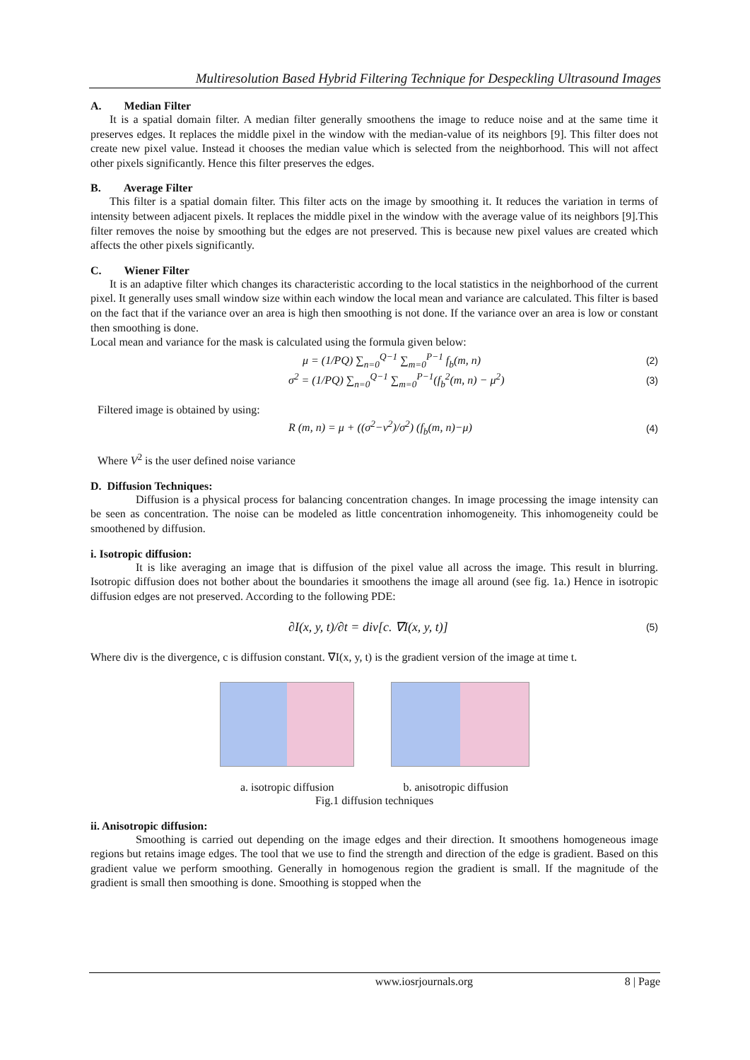Multiresolution Based Hybrid Filtering Technique for Despeckling Ultrasound Images
A. Median Filter
It is a spatial domain filter. A median filter generally smoothens the image to reduce noise and at the same time it preserves edges. It replaces the middle pixel in the window with the median-value of its neighbors [9]. This filter does not create new pixel value. Instead it chooses the median value which is selected from the neighborhood. This will not affect other pixels significantly. Hence this filter preserves the edges.
B. Average Filter
This filter is a spatial domain filter. This filter acts on the image by smoothing it. It reduces the variation in terms of intensity between adjacent pixels. It replaces the middle pixel in the window with the average value of its neighbors [9].This filter removes the noise by smoothing but the edges are not preserved. This is because new pixel values are created which affects the other pixels significantly.
C. Wiener Filter
It is an adaptive filter which changes its characteristic according to the local statistics in the neighborhood of the current pixel. It generally uses small window size within each window the local mean and variance are calculated. This filter is based on the fact that if the variance over an area is high then smoothing is not done. If the variance over an area is low or constant then smoothing is done.
Local mean and variance for the mask is calculated using the formula given below:
μ = (1/PQ) ∑<sub>n=0</sub><sup>Q−1</sup> ∑<sub>m=0</sub><sup>P−1</sup> f<sub>b</sub>(m, n) (2)
σ<sup>2</sup> = (1/PQ) ∑<sub>n=0</sub><sup>Q−1</sup> ∑<sub>m=0</sub><sup>P−1</sup>(f<sub>b</sub><sup>2</sup>(m, n) − μ<sup>2</sup>) (3)
Filtered image is obtained by using:
R (m, n) = μ + ((σ<sup>2</sup>−v<sup>2</sup>)/σ<sup>2</sup>) (f<sub>b</sub>(m, n)−μ) (4)
Where V<sup>2</sup> is the user defined noise variance
D. Diffusion Techniques:
Diffusion is a physical process for balancing concentration changes. In image processing the image intensity can be seen as concentration. The noise can be modeled as little concentration inhomogeneity. This inhomogeneity could be smoothened by diffusion.
i. Isotropic diffusion:
It is like averaging an image that is diffusion of the pixel value all across the image. This result in blurring. Isotropic diffusion does not bother about the boundaries it smoothens the image all around (see fig. 1a.) Hence in isotropic diffusion edges are not preserved. According to the following PDE:
∂I(x, y, t)/∂t = div[c. ∇I(x, y, t)] (5)
Where div is the divergence, c is diffusion constant. ∇I(x, y, t) is the gradient version of the image at time t.
a. isotropic diffusion b. anisotropic diffusion
Fig.1 diffusion techniques
ii. Anisotropic diffusion:
Smoothing is carried out depending on the image edges and their direction. It smoothens homogeneous image regions but retains image edges. The tool that we use to find the strength and direction of the edge is gradient. Based on this gradient value we perform smoothing. Generally in homogenous region the gradient is small. If the magnitude of the gradient is small then smoothing is done. Smoothing is stopped when the
www.iosrjournals.org 8 | Page